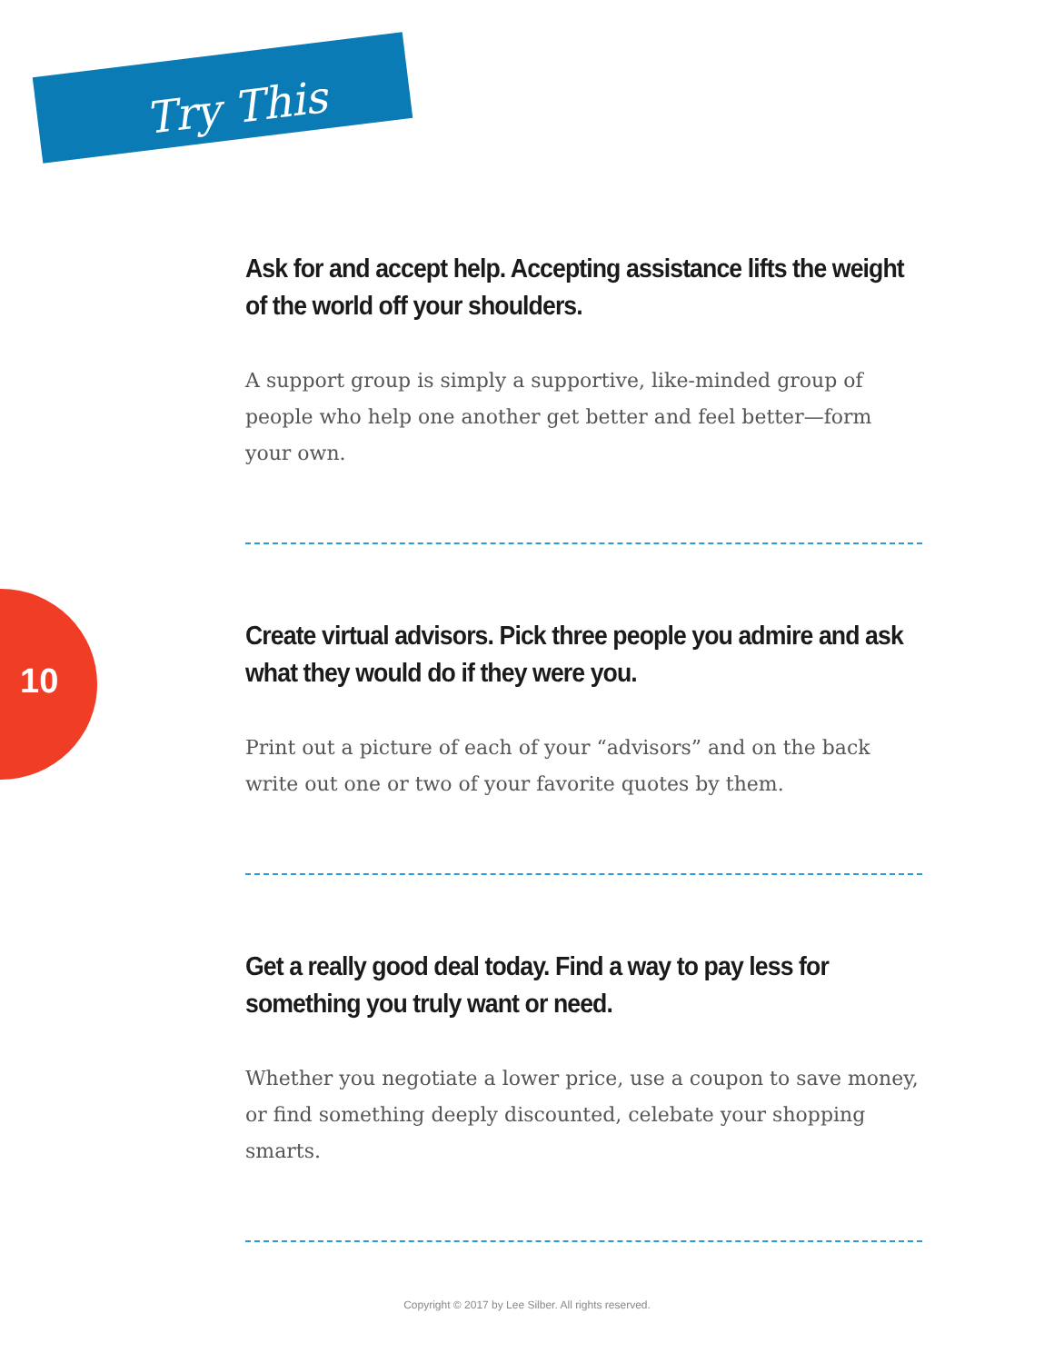Try This
10
Ask for and accept help. Accepting assistance lifts the weight of the world off your shoulders.
A support group is simply a supportive, like-minded group of people who help one another get better and feel better—form your own.
Create virtual advisors. Pick three people you admire and ask what they would do if they were you.
Print out a picture of each of your “advisors” and on the back write out one or two of your favorite quotes by them.
Get a really good deal today. Find a way to pay less for something you truly want or need.
Whether you negotiate a lower price, use a coupon to save money, or find something deeply discounted, celebate your shopping smarts.
Copyright © 2017 by Lee Silber. All rights reserved.